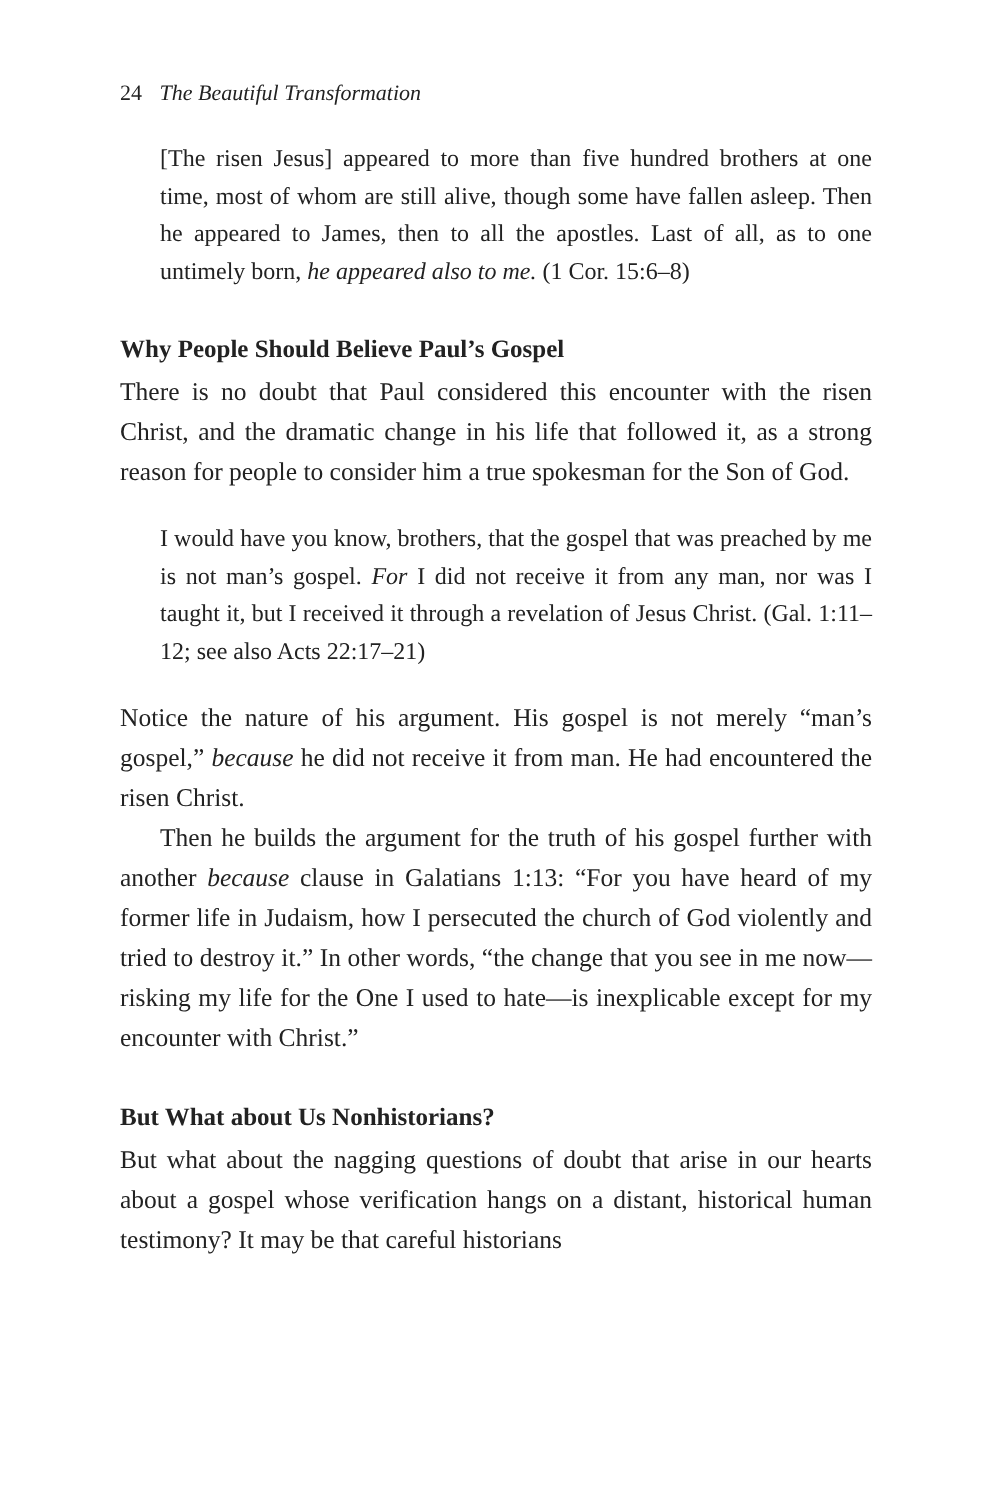24 The Beautiful Transformation
[The risen Jesus] appeared to more than five hundred brothers at one time, most of whom are still alive, though some have fallen asleep. Then he appeared to James, then to all the apostles. Last of all, as to one untimely born, he appeared also to me. (1 Cor. 15:6–8)
Why People Should Believe Paul’s Gospel
There is no doubt that Paul considered this encounter with the risen Christ, and the dramatic change in his life that followed it, as a strong reason for people to consider him a true spokesman for the Son of God.
I would have you know, brothers, that the gospel that was preached by me is not man’s gospel. For I did not receive it from any man, nor was I taught it, but I received it through a revelation of Jesus Christ. (Gal. 1:11–12; see also Acts 22:17–21)
Notice the nature of his argument. His gospel is not merely “man’s gospel,” because he did not receive it from man. He had encountered the risen Christ.
Then he builds the argument for the truth of his gospel further with another because clause in Galatians 1:13: “For you have heard of my former life in Judaism, how I persecuted the church of God violently and tried to destroy it.” In other words, “the change that you see in me now—risking my life for the One I used to hate—is inexplicable except for my encounter with Christ.”
But What about Us Nonhistorians?
But what about the nagging questions of doubt that arise in our hearts about a gospel whose verification hangs on a distant, historical human testimony? It may be that careful historians